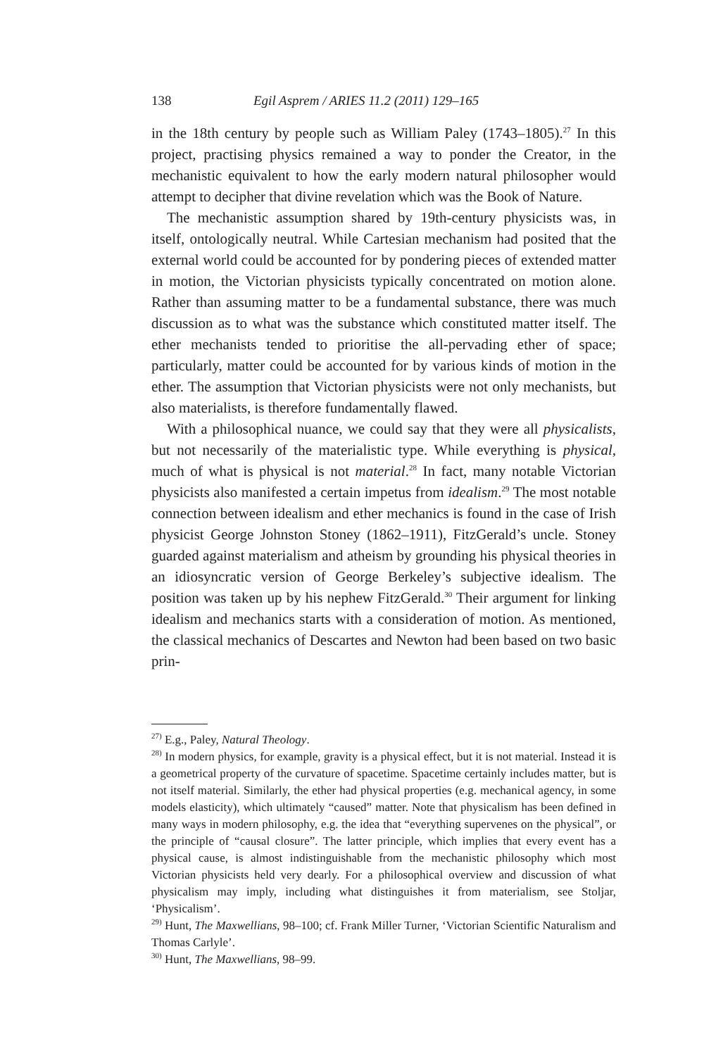138 Egil Asprem / ARIES 11.2 (2011) 129–165
in the 18th century by people such as William Paley (1743–1805).<sup>27</sup> In this project, practising physics remained a way to ponder the Creator, in the mechanistic equivalent to how the early modern natural philosopher would attempt to decipher that divine revelation which was the Book of Nature.
The mechanistic assumption shared by 19th-century physicists was, in itself, ontologically neutral. While Cartesian mechanism had posited that the external world could be accounted for by pondering pieces of extended matter in motion, the Victorian physicists typically concentrated on motion alone. Rather than assuming matter to be a fundamental substance, there was much discussion as to what was the substance which constituted matter itself. The ether mechanists tended to prioritise the all-pervading ether of space; particularly, matter could be accounted for by various kinds of motion in the ether. The assumption that Victorian physicists were not only mechanists, but also materialists, is therefore fundamentally flawed.
With a philosophical nuance, we could say that they were all physicalists, but not necessarily of the materialistic type. While everything is physical, much of what is physical is not material.<sup>28</sup> In fact, many notable Victorian physicists also manifested a certain impetus from idealism.<sup>29</sup> The most notable connection between idealism and ether mechanics is found in the case of Irish physicist George Johnston Stoney (1862–1911), FitzGerald’s uncle. Stoney guarded against materialism and atheism by grounding his physical theories in an idiosyncratic version of George Berkeley’s subjective idealism. The position was taken up by his nephew FitzGerald.<sup>30</sup> Their argument for linking idealism and mechanics starts with a consideration of motion. As mentioned, the classical mechanics of Descartes and Newton had been based on two basic prin-
<sup>27)</sup> E.g., Paley, Natural Theology.
<sup>28)</sup> In modern physics, for example, gravity is a physical effect, but it is not material. Instead it is a geometrical property of the curvature of spacetime. Spacetime certainly includes matter, but is not itself material. Similarly, the ether had physical properties (e.g. mechanical agency, in some models elasticity), which ultimately “caused” matter. Note that physicalism has been defined in many ways in modern philosophy, e.g. the idea that “everything supervenes on the physical”, or the principle of “causal closure”. The latter principle, which implies that every event has a physical cause, is almost indistinguishable from the mechanistic philosophy which most Victorian physicists held very dearly. For a philosophical overview and discussion of what physicalism may imply, including what distinguishes it from materialism, see Stoljar, ‘Physicalism’.
<sup>29)</sup> Hunt, The Maxwellians, 98–100; cf. Frank Miller Turner, ‘Victorian Scientific Naturalism and Thomas Carlyle’.
<sup>30)</sup> Hunt, The Maxwellians, 98–99.